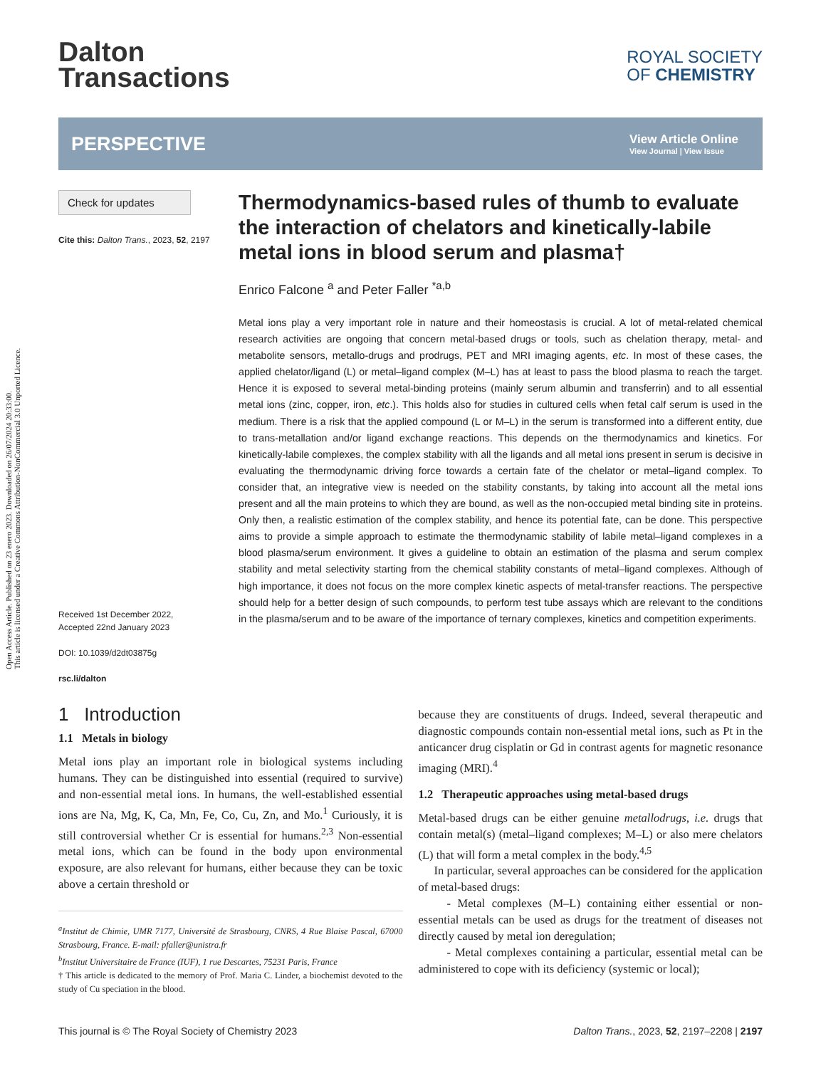Open Access Article. Published on 23 enero 2023. Downloaded on 26/07/2024 20:33:00.
This article is licensed under a Creative Commons Attribution-NonCommercial 3.0 Unported Licence.
Dalton
Transactions
ROYAL SOCIETY
OF CHEMISTRY
PERSPECTIVE
View Article Online
View Journal | View Issue
Check for updates
Cite this: Dalton Trans., 2023, 52, 2197
Received 1st December 2022,
Accepted 22nd January 2023
DOI: 10.1039/d2dt03875g
rsc.li/dalton
Thermodynamics-based rules of thumb to evaluate the interaction of chelators and kinetically-labile metal ions in blood serum and plasma†
Enrico Falcone <sup>a</sup> and Peter Faller <sup>*a,b</sup>
Metal ions play a very important role in nature and their homeostasis is crucial. A lot of metal-related chemical research activities are ongoing that concern metal-based drugs or tools, such as chelation therapy, metal- and metabolite sensors, metallo-drugs and prodrugs, PET and MRI imaging agents, etc. In most of these cases, the applied chelator/ligand (L) or metal–ligand complex (M–L) has at least to pass the blood plasma to reach the target. Hence it is exposed to several metal-binding proteins (mainly serum albumin and transferrin) and to all essential metal ions (zinc, copper, iron, etc.). This holds also for studies in cultured cells when fetal calf serum is used in the medium. There is a risk that the applied compound (L or M–L) in the serum is transformed into a different entity, due to trans-metallation and/or ligand exchange reactions. This depends on the thermodynamics and kinetics. For kinetically-labile complexes, the complex stability with all the ligands and all metal ions present in serum is decisive in evaluating the thermodynamic driving force towards a certain fate of the chelator or metal–ligand complex. To consider that, an integrative view is needed on the stability constants, by taking into account all the metal ions present and all the main proteins to which they are bound, as well as the non-occupied metal binding site in proteins. Only then, a realistic estimation of the complex stability, and hence its potential fate, can be done. This perspective aims to provide a simple approach to estimate the thermodynamic stability of labile metal–ligand complexes in a blood plasma/serum environment. It gives a guideline to obtain an estimation of the plasma and serum complex stability and metal selectivity starting from the chemical stability constants of metal–ligand complexes. Although of high importance, it does not focus on the more complex kinetic aspects of metal-transfer reactions. The perspective should help for a better design of such compounds, to perform test tube assays which are relevant to the conditions in the plasma/serum and to be aware of the importance of ternary complexes, kinetics and competition experiments.
1 Introduction
1.1 Metals in biology
Metal ions play an important role in biological systems including humans. They can be distinguished into essential (required to survive) and non-essential metal ions. In humans, the well-established essential ions are Na, Mg, K, Ca, Mn, Fe, Co, Cu, Zn, and Mo.<sup>1</sup> Curiously, it is still controversial whether Cr is essential for humans.<sup>2,3</sup> Non-essential metal ions, which can be found in the body upon environmental exposure, are also relevant for humans, either because they can be toxic above a certain threshold or
<sup>a</sup> Institut de Chimie, UMR 7177, Université de Strasbourg, CNRS, 4 Rue Blaise Pascal, 67000 Strasbourg, France. E-mail: pfaller@unistra.fr
<sup>b</sup> Institut Universitaire de France (IUF), 1 rue Descartes, 75231 Paris, France
† This article is dedicated to the memory of Prof. Maria C. Linder, a biochemist devoted to the study of Cu speciation in the blood.
because they are constituents of drugs. Indeed, several therapeutic and diagnostic compounds contain non-essential metal ions, such as Pt in the anticancer drug cisplatin or Gd in contrast agents for magnetic resonance imaging (MRI).<sup>4</sup>
1.2 Therapeutic approaches using metal-based drugs
Metal-based drugs can be either genuine metallodrugs, i.e. drugs that contain metal(s) (metal–ligand complexes; M–L) or also mere chelators (L) that will form a metal complex in the body.<sup>4,5</sup>
In particular, several approaches can be considered for the application of metal-based drugs:
- Metal complexes (M–L) containing either essential or non-essential metals can be used as drugs for the treatment of diseases not directly caused by metal ion deregulation;
- Metal complexes containing a particular, essential metal can be administered to cope with its deficiency (systemic or local);
This journal is © The Royal Society of Chemistry 2023 Dalton Trans., 2023, 52, 2197–2208 | 2197